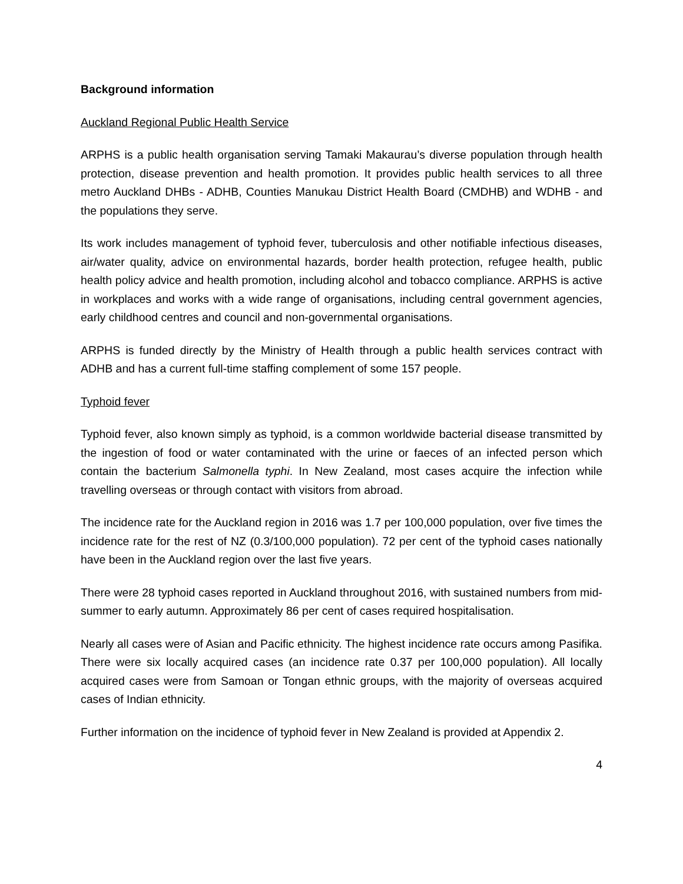Background information
Auckland Regional Public Health Service
ARPHS is a public health organisation serving Tamaki Makaurau’s diverse population through health protection, disease prevention and health promotion. It provides public health services to all three metro Auckland DHBs - ADHB, Counties Manukau District Health Board (CMDHB) and WDHB - and the populations they serve.
Its work includes management of typhoid fever, tuberculosis and other notifiable infectious diseases, air/water quality, advice on environmental hazards, border health protection, refugee health, public health policy advice and health promotion, including alcohol and tobacco compliance. ARPHS is active in workplaces and works with a wide range of organisations, including central government agencies, early childhood centres and council and non-governmental organisations.
ARPHS is funded directly by the Ministry of Health through a public health services contract with ADHB and has a current full-time staffing complement of some 157 people.
Typhoid fever
Typhoid fever, also known simply as typhoid, is a common worldwide bacterial disease transmitted by the ingestion of food or water contaminated with the urine or faeces of an infected person which contain the bacterium Salmonella typhi. In New Zealand, most cases acquire the infection while travelling overseas or through contact with visitors from abroad.
The incidence rate for the Auckland region in 2016 was 1.7 per 100,000 population, over five times the incidence rate for the rest of NZ (0.3/100,000 population). 72 per cent of the typhoid cases nationally have been in the Auckland region over the last five years.
There were 28 typhoid cases reported in Auckland throughout 2016, with sustained numbers from mid-summer to early autumn. Approximately 86 per cent of cases required hospitalisation.
Nearly all cases were of Asian and Pacific ethnicity. The highest incidence rate occurs among Pasifika. There were six locally acquired cases (an incidence rate 0.37 per 100,000 population). All locally acquired cases were from Samoan or Tongan ethnic groups, with the majority of overseas acquired cases of Indian ethnicity.
Further information on the incidence of typhoid fever in New Zealand is provided at Appendix 2.
4